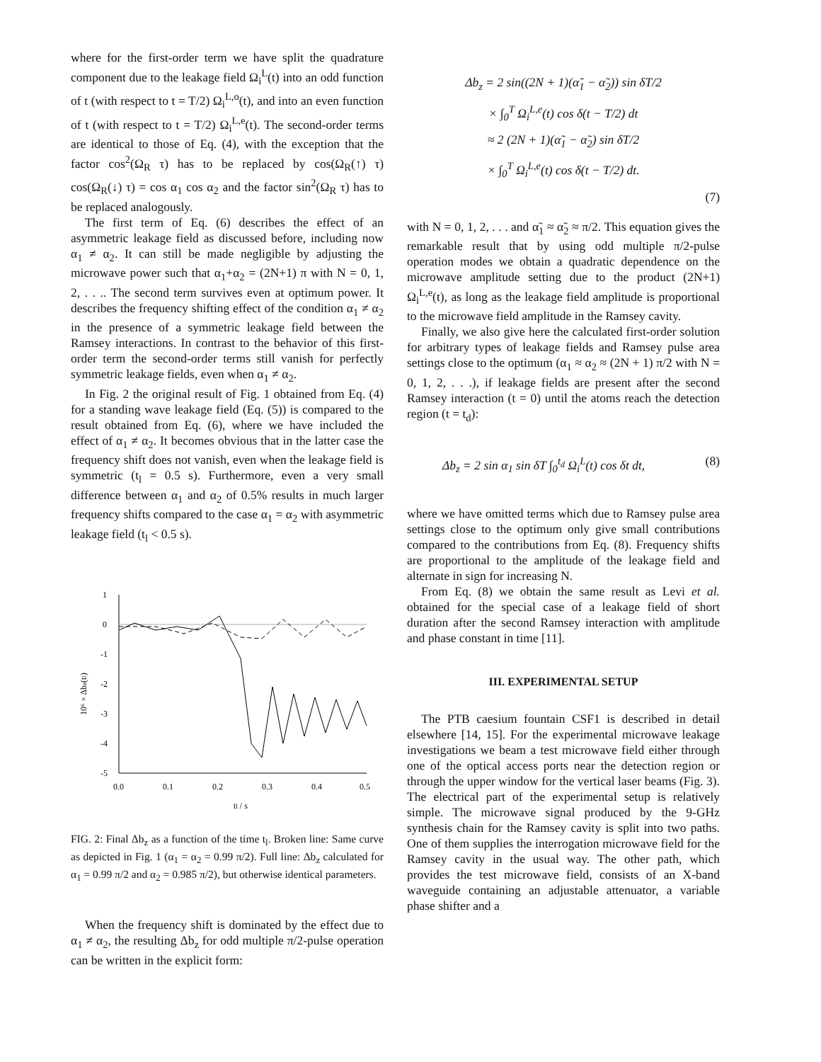where for the first-order term we have split the quadrature component due to the leakage field Ω<sub>i</sub><sup>L</sup>(t) into an odd function of t (with respect to t = T/2) Ω<sub>i</sub><sup>L,o</sup>(t), and into an even function of t (with respect to t = T/2) Ω<sub>i</sub><sup>L,e</sup>(t). The second-order terms are identical to those of Eq. (4), with the exception that the factor cos<sup>2</sup>(Ω<sub>R</sub> τ) has to be replaced by cos(Ω<sub>R</sub>(↑) τ) cos(Ω<sub>R</sub>(↓) τ) = cos α<sub>1</sub> cos α<sub>2</sub> and the factor sin<sup>2</sup>(Ω<sub>R</sub> τ) has to be replaced analogously.
The first term of Eq. (6) describes the effect of an asymmetric leakage field as discussed before, including now α<sub>1</sub> ≠ α<sub>2</sub>. It can still be made negligible by adjusting the microwave power such that α<sub>1</sub>+α<sub>2</sub> = (2N+1) π with N = 0, 1, 2, . . .. The second term survives even at optimum power. It describes the frequency shifting effect of the condition α<sub>1</sub> ≠ α<sub>2</sub> in the presence of a symmetric leakage field between the Ramsey interactions. In contrast to the behavior of this first-order term the second-order terms still vanish for perfectly symmetric leakage fields, even when α<sub>1</sub> ≠ α<sub>2</sub>.
In Fig. 2 the original result of Fig. 1 obtained from Eq. (4) for a standing wave leakage field (Eq. (5)) is compared to the result obtained from Eq. (6), where we have included the effect of α<sub>1</sub> ≠ α<sub>2</sub>. It becomes obvious that in the latter case the frequency shift does not vanish, even when the leakage field is symmetric (t<sub>l</sub> = 0.5 s). Furthermore, even a very small difference between α<sub>1</sub> and α<sub>2</sub> of 0.5% results in much larger frequency shifts compared to the case α<sub>1</sub> = α<sub>2</sub> with asymmetric leakage field (t<sub>l</sub> < 0.5 s).
1
0
-1
-2
-3
-4
-5
0.0
0.1
0.2
0.3
0.4
0.5
tl / s
10⁶ × Δbz(tl)
FIG. 2: Final Δb<sub>z</sub> as a function of the time t<sub>l</sub>. Broken line: Same curve as depicted in Fig. 1 (α<sub>1</sub> = α<sub>2</sub> = 0.99 π/2). Full line: Δb<sub>z</sub> calculated for α<sub>1</sub> = 0.99 π/2 and α<sub>2</sub> = 0.985 π/2), but otherwise identical parameters.
When the frequency shift is dominated by the effect due to α<sub>1</sub> ≠ α<sub>2</sub>, the resulting Δb<sub>z</sub> for odd multiple π/2-pulse operation can be written in the explicit form:
Δb<sub>z</sub> = 2 sin((2N + 1)(α̃<sub>1</sub> − α̃<sub>2</sub>)) sin δT/2
× ∫<sub>0</sub><sup>T</sup> Ω<sub>i</sub><sup>L,e</sup>(t) cos δ(t − T/2) dt
≈ 2 (2N + 1)(α̃<sub>1</sub> − α̃<sub>2</sub>) sin δT/2
× ∫<sub>0</sub><sup>T</sup> Ω<sub>i</sub><sup>L,e</sup>(t) cos δ(t − T/2) dt.
(7)
with N = 0, 1, 2, . . . and α̃<sub>1</sub> ≈ α̃<sub>2</sub> ≈ π/2. This equation gives the remarkable result that by using odd multiple π/2-pulse operation modes we obtain a quadratic dependence on the microwave amplitude setting due to the product (2N+1) Ω<sub>i</sub><sup>L,e</sup>(t), as long as the leakage field amplitude is proportional to the microwave field amplitude in the Ramsey cavity.
Finally, we also give here the calculated first-order solution for arbitrary types of leakage fields and Ramsey pulse area settings close to the optimum (α<sub>1</sub> ≈ α<sub>2</sub> ≈ (2N + 1) π/2 with N = 0, 1, 2, . . .), if leakage fields are present after the second Ramsey interaction (t = 0) until the atoms reach the detection region (t = t<sub>d</sub>):
Δb<sub>z</sub> = 2 sin α<sub>1</sub> sin δT ∫<sub>0</sub><sup>t<sub>d</sub></sup> Ω<sub>i</sub><sup>L</sup>(t) cos δt dt, (8)
where we have omitted terms which due to Ramsey pulse area settings close to the optimum only give small contributions compared to the contributions from Eq. (8). Frequency shifts are proportional to the amplitude of the leakage field and alternate in sign for increasing N.
From Eq. (8) we obtain the same result as Levi et al. obtained for the special case of a leakage field of short duration after the second Ramsey interaction with amplitude and phase constant in time [11].
III. EXPERIMENTAL SETUP
The PTB caesium fountain CSF1 is described in detail elsewhere [14, 15]. For the experimental microwave leakage investigations we beam a test microwave field either through one of the optical access ports near the detection region or through the upper window for the vertical laser beams (Fig. 3). The electrical part of the experimental setup is relatively simple. The microwave signal produced by the 9-GHz synthesis chain for the Ramsey cavity is split into two paths. One of them supplies the interrogation microwave field for the Ramsey cavity in the usual way. The other path, which provides the test microwave field, consists of an X-band waveguide containing an adjustable attenuator, a variable phase shifter and a